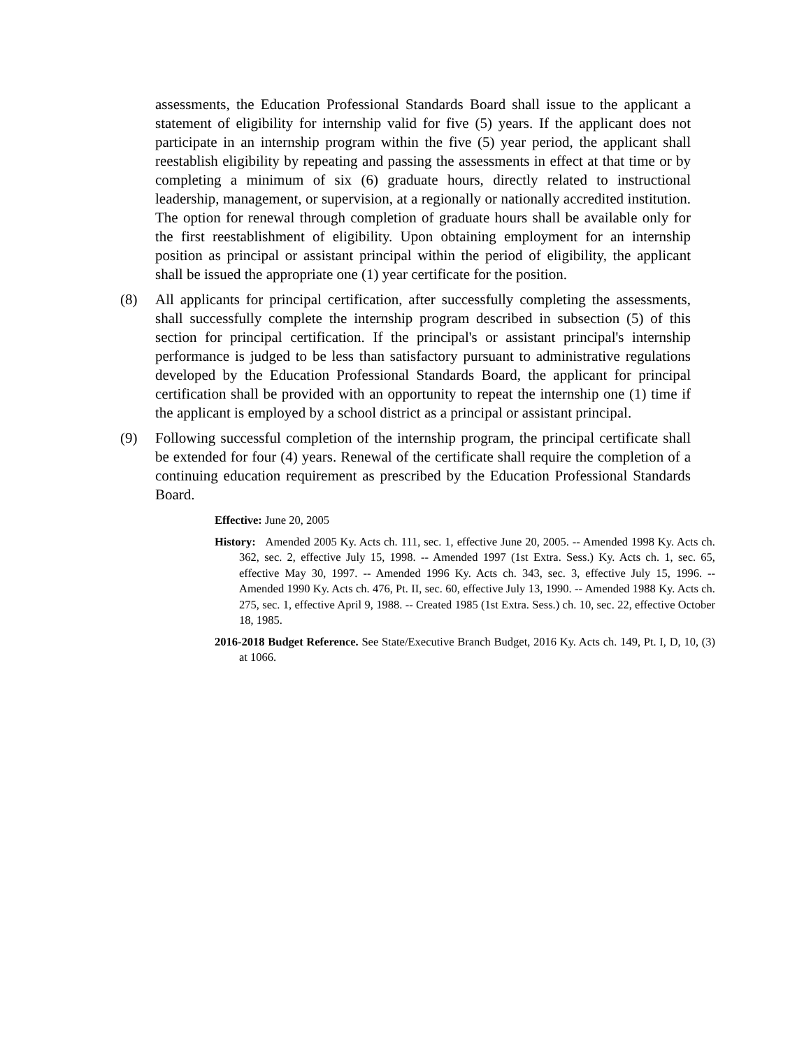assessments, the Education Professional Standards Board shall issue to the applicant a statement of eligibility for internship valid for five (5) years. If the applicant does not participate in an internship program within the five (5) year period, the applicant shall reestablish eligibility by repeating and passing the assessments in effect at that time or by completing a minimum of six (6) graduate hours, directly related to instructional leadership, management, or supervision, at a regionally or nationally accredited institution. The option for renewal through completion of graduate hours shall be available only for the first reestablishment of eligibility. Upon obtaining employment for an internship position as principal or assistant principal within the period of eligibility, the applicant shall be issued the appropriate one (1) year certificate for the position.
(8) All applicants for principal certification, after successfully completing the assessments, shall successfully complete the internship program described in subsection (5) of this section for principal certification. If the principal's or assistant principal's internship performance is judged to be less than satisfactory pursuant to administrative regulations developed by the Education Professional Standards Board, the applicant for principal certification shall be provided with an opportunity to repeat the internship one (1) time if the applicant is employed by a school district as a principal or assistant principal.
(9) Following successful completion of the internship program, the principal certificate shall be extended for four (4) years. Renewal of the certificate shall require the completion of a continuing education requirement as prescribed by the Education Professional Standards Board.
Effective: June 20, 2005
History: Amended 2005 Ky. Acts ch. 111, sec. 1, effective June 20, 2005. -- Amended 1998 Ky. Acts ch. 362, sec. 2, effective July 15, 1998. -- Amended 1997 (1st Extra. Sess.) Ky. Acts ch. 1, sec. 65, effective May 30, 1997. -- Amended 1996 Ky. Acts ch. 343, sec. 3, effective July 15, 1996. -- Amended 1990 Ky. Acts ch. 476, Pt. II, sec. 60, effective July 13, 1990. -- Amended 1988 Ky. Acts ch. 275, sec. 1, effective April 9, 1988. -- Created 1985 (1st Extra. Sess.) ch. 10, sec. 22, effective October 18, 1985.
2016-2018 Budget Reference. See State/Executive Branch Budget, 2016 Ky. Acts ch. 149, Pt. I, D, 10, (3) at 1066.